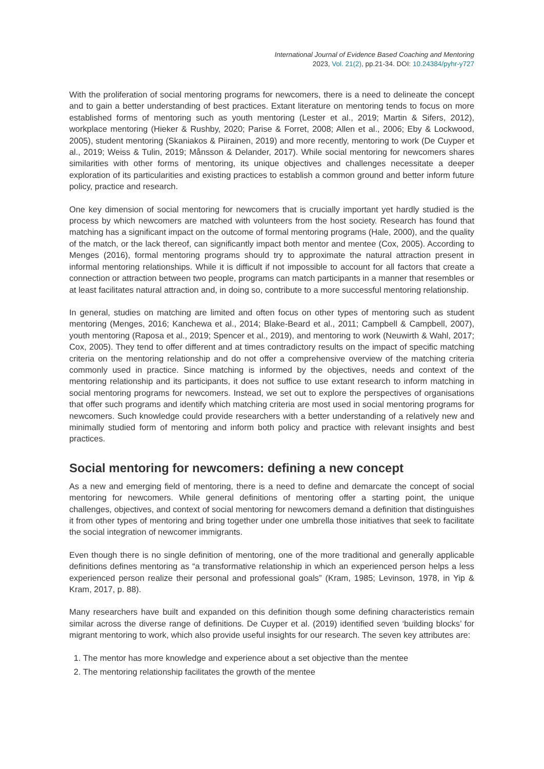International Journal of Evidence Based Coaching and Mentoring
2023, Vol. 21(2), pp.21-34. DOI: 10.24384/pyhr-y727
With the proliferation of social mentoring programs for newcomers, there is a need to delineate the concept and to gain a better understanding of best practices. Extant literature on mentoring tends to focus on more established forms of mentoring such as youth mentoring (Lester et al., 2019; Martin & Sifers, 2012), workplace mentoring (Hieker & Rushby, 2020; Parise & Forret, 2008; Allen et al., 2006; Eby & Lockwood, 2005), student mentoring (Skaniakos & Piirainen, 2019) and more recently, mentoring to work (De Cuyper et al., 2019; Weiss & Tulin, 2019; Månsson & Delander, 2017). While social mentoring for newcomers shares similarities with other forms of mentoring, its unique objectives and challenges necessitate a deeper exploration of its particularities and existing practices to establish a common ground and better inform future policy, practice and research.
One key dimension of social mentoring for newcomers that is crucially important yet hardly studied is the process by which newcomers are matched with volunteers from the host society. Research has found that matching has a significant impact on the outcome of formal mentoring programs (Hale, 2000), and the quality of the match, or the lack thereof, can significantly impact both mentor and mentee (Cox, 2005). According to Menges (2016), formal mentoring programs should try to approximate the natural attraction present in informal mentoring relationships. While it is difficult if not impossible to account for all factors that create a connection or attraction between two people, programs can match participants in a manner that resembles or at least facilitates natural attraction and, in doing so, contribute to a more successful mentoring relationship.
In general, studies on matching are limited and often focus on other types of mentoring such as student mentoring (Menges, 2016; Kanchewa et al., 2014; Blake-Beard et al., 2011; Campbell & Campbell, 2007), youth mentoring (Raposa et al., 2019; Spencer et al., 2019), and mentoring to work (Neuwirth & Wahl, 2017; Cox, 2005). They tend to offer different and at times contradictory results on the impact of specific matching criteria on the mentoring relationship and do not offer a comprehensive overview of the matching criteria commonly used in practice. Since matching is informed by the objectives, needs and context of the mentoring relationship and its participants, it does not suffice to use extant research to inform matching in social mentoring programs for newcomers. Instead, we set out to explore the perspectives of organisations that offer such programs and identify which matching criteria are most used in social mentoring programs for newcomers. Such knowledge could provide researchers with a better understanding of a relatively new and minimally studied form of mentoring and inform both policy and practice with relevant insights and best practices.
Social mentoring for newcomers: defining a new concept
As a new and emerging field of mentoring, there is a need to define and demarcate the concept of social mentoring for newcomers. While general definitions of mentoring offer a starting point, the unique challenges, objectives, and context of social mentoring for newcomers demand a definition that distinguishes it from other types of mentoring and bring together under one umbrella those initiatives that seek to facilitate the social integration of newcomer immigrants.
Even though there is no single definition of mentoring, one of the more traditional and generally applicable definitions defines mentoring as “a transformative relationship in which an experienced person helps a less experienced person realize their personal and professional goals” (Kram, 1985; Levinson, 1978, in Yip & Kram, 2017, p. 88).
Many researchers have built and expanded on this definition though some defining characteristics remain similar across the diverse range of definitions. De Cuyper et al. (2019) identified seven ‘building blocks’ for migrant mentoring to work, which also provide useful insights for our research. The seven key attributes are:
1. The mentor has more knowledge and experience about a set objective than the mentee
2. The mentoring relationship facilitates the growth of the mentee